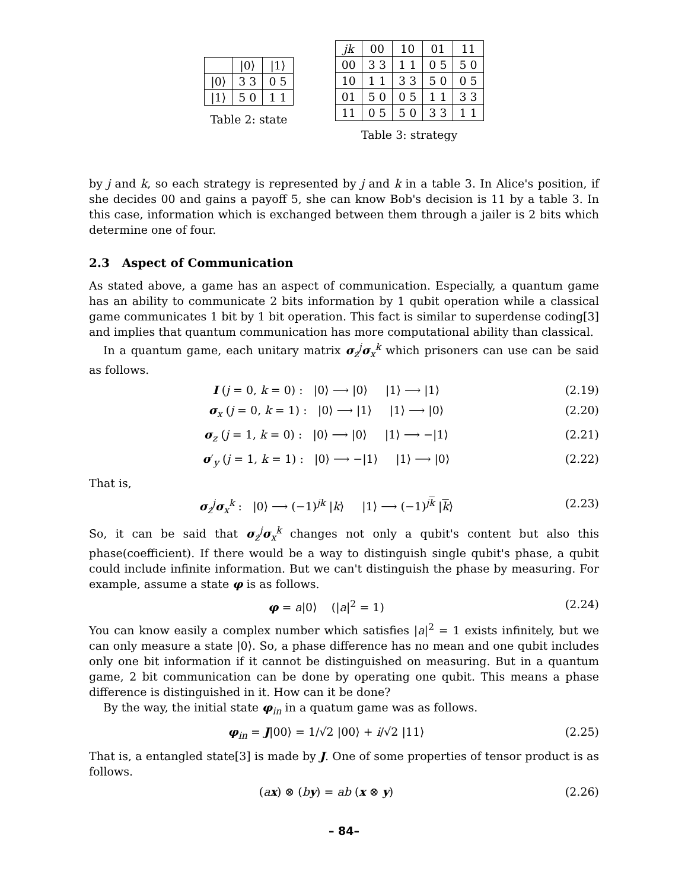| | /0⟩ | /1⟩ |
| --- | --- | --- |
| /0⟩ | 3 3 | 0 5 |
| /1⟩ | 5 0 | 1 1 |
Table 2: state
| jk | 00 | 10 | 01 | 11 |
| --- | --- | --- | --- | --- |
| 00 | 3 3 | 1 1 | 0 5 | 5 0 |
| 10 | 1 1 | 3 3 | 5 0 | 0 5 |
| 01 | 5 0 | 0 5 | 1 1 | 3 3 |
| 11 | 0 5 | 5 0 | 3 3 | 1 1 |
Table 3: strategy
by j and k, so each strategy is represented by j and k in a table 3. In Alice's position, if she decides 00 and gains a payoff 5, she can know Bob's decision is 11 by a table 3. In this case, information which is exchanged between them through a jailer is 2 bits which determine one of four.
2.3 Aspect of Communication
As stated above, a game has an aspect of communication. Especially, a quantum game has an ability to communicate 2 bits information by 1 qubit operation while a classical game communicates 1 bit by 1 bit operation. This fact is similar to superdense coding[3] and implies that quantum communication has more computational ability than classical.
In a quantum game, each unitary matrix σ<sub>z</sub><sup>j</sup>σ<sub>x</sub><sup>k</sup> which prisoners can use can be said as follows.
I (j = 0, k = 0) : |0⟩ ⟶ |0⟩ |1⟩ ⟶ |1⟩ (2.19)
σ<sub>x</sub> (j = 0, k = 1) : |0⟩ ⟶ |1⟩ |1⟩ ⟶ |0⟩ (2.20)
σ<sub>z</sub> (j = 1, k = 0) : |0⟩ ⟶ |0⟩ |1⟩ ⟶ −|1⟩ (2.21)
σ′<sub>y</sub> (j = 1, k = 1) : |0⟩ ⟶ −|1⟩ |1⟩ ⟶ |0⟩ (2.22)
That is,
σ<sub>z</sub><sup>j</sup>σ<sub>x</sub><sup>k</sup> : |0⟩ ⟶ (−1)<sup>jk</sup> |k⟩ |1⟩ ⟶ (−1)<sup>jk</sup> |k⟩ (2.23)
So, it can be said that σ<sub>z</sub><sup>j</sup>σ<sub>x</sub><sup>k</sup> changes not only a qubit's content but also this phase(coefficient). If there would be a way to distinguish single qubit's phase, a qubit could include infinite information. But we can't distinguish the phase by measuring. For example, assume a state φ is as follows.
φ = a|0⟩ (|a|<sup>2</sup> = 1) (2.24)
You can know easily a complex number which satisfies |a|<sup>2</sup> = 1 exists infinitely, but we can only measure a state |0⟩. So, a phase difference has no mean and one qubit includes only one bit information if it cannot be distinguished on measuring. But in a quantum game, 2 bit communication can be done by operating one qubit. This means a phase difference is distinguished in it. How can it be done?
By the way, the initial state φ<sub>in</sub> in a quatum game was as follows.
φ<sub>in</sub> = J|00⟩ = 1/√2 |00⟩ + i/√2 |11⟩ (2.25)
That is, a entangled state[3] is made by J. One of some properties of tensor product is as follows.
(ax) ⊗ (by) = ab (x ⊗ y) (2.26)
– 84–